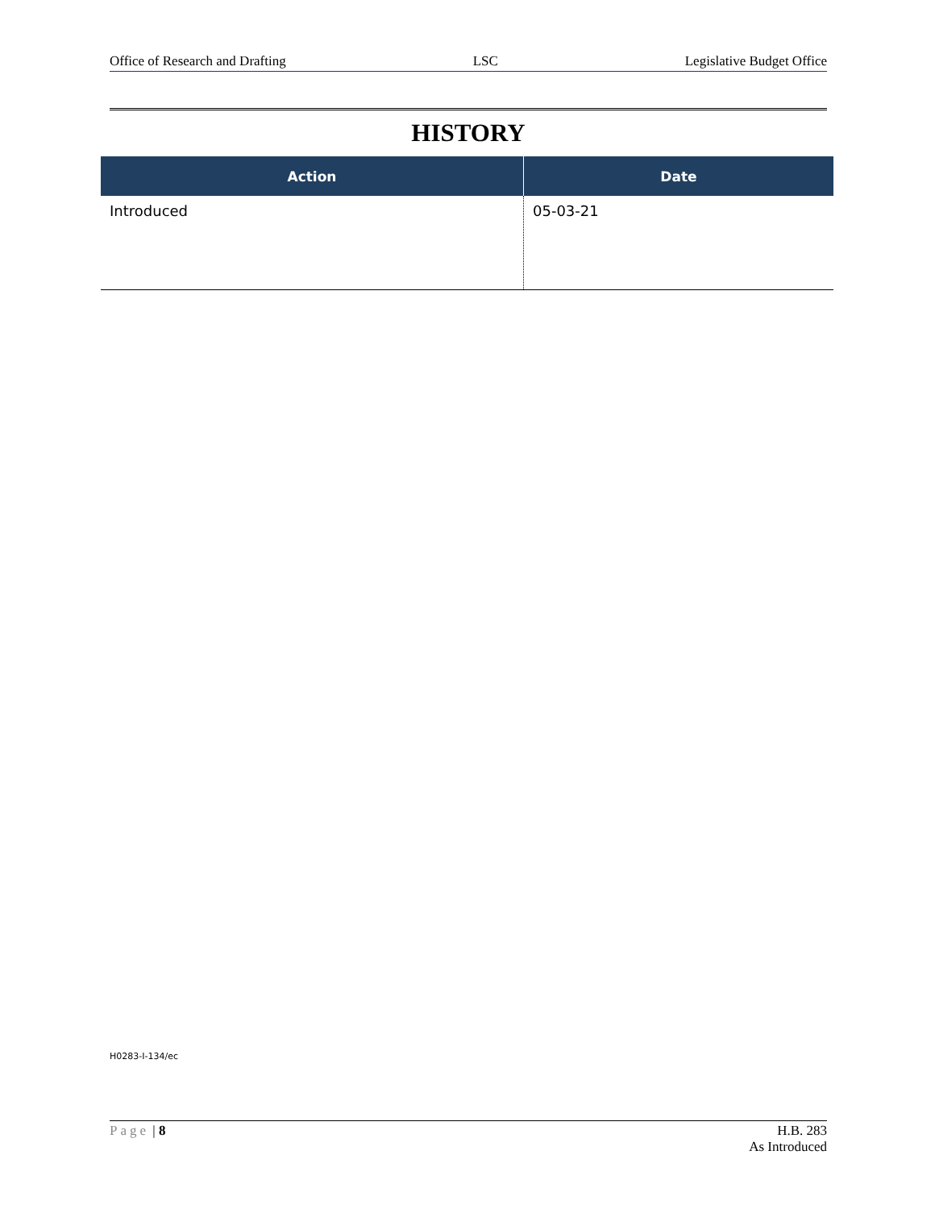Office of Research and Drafting LSC Legislative Budget Office
HISTORY
| Action | Date |
| --- | --- |
| Introduced | 05-03-21 |
H0283-I-134/ec
Page | 8 H.B. 283
As Introduced